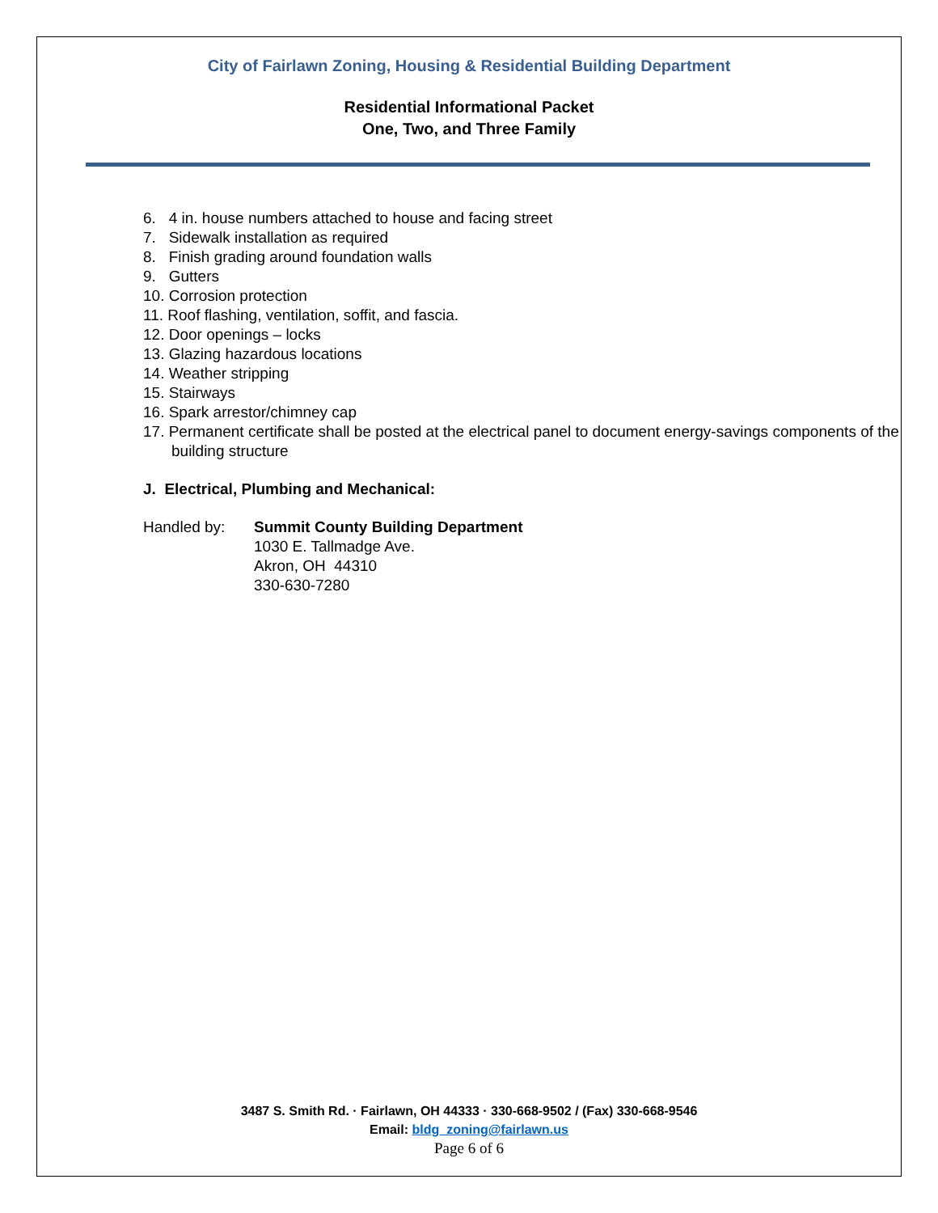City of Fairlawn Zoning, Housing & Residential Building Department
Residential Informational Packet
One, Two, and Three Family
6. 4 in. house numbers attached to house and facing street
7. Sidewalk installation as required
8. Finish grading around foundation walls
9. Gutters
10. Corrosion protection
11. Roof flashing, ventilation, soffit, and fascia.
12. Door openings – locks
13. Glazing hazardous locations
14. Weather stripping
15. Stairways
16. Spark arrestor/chimney cap
17. Permanent certificate shall be posted at the electrical panel to document energy-savings components of the building structure
J. Electrical, Plumbing and Mechanical:
Handled by: Summit County Building Department
1030 E. Tallmadge Ave.
Akron, OH 44310
330-630-7280
3487 S. Smith Rd. · Fairlawn, OH 44333 · 330-668-9502 / (Fax) 330-668-9546
Email: bldg_zoning@fairlawn.us
Page 6 of 6